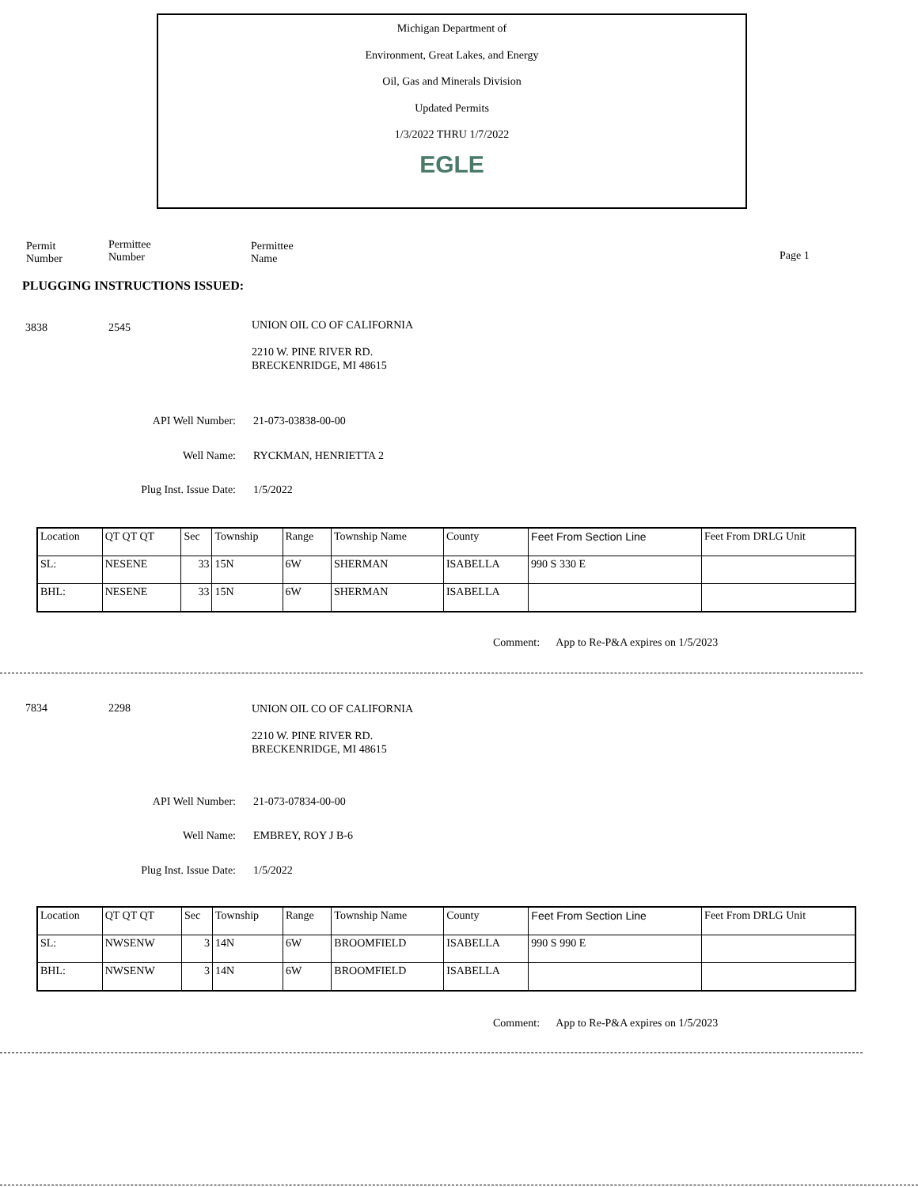Michigan Department of
Environment, Great Lakes, and Energy
Oil, Gas and Minerals Division
Updated Permits
1/3/2022 THRU 1/7/2022
EGLE
Permit
Number
Permittee
Number
Permittee
Name
Page 1
PLUGGING INSTRUCTIONS ISSUED:
3838 2545
UNION OIL CO OF CALIFORNIA
2210 W. PINE RIVER RD.
BRECKENRIDGE, MI 48615
API Well Number: 21-073-03838-00-00
Well Name: RYCKMAN, HENRIETTA 2
Plug Inst. Issue Date: 1/5/2022
| Location | QT QT QT | Sec | Township | Range | Township Name | County | Feet From Section Line | Feet From DRLG Unit |
| SL: | NESENE | 33 | 15N | 6W | SHERMAN | ISABELLA | 990 S 330 E | |
| BHL: | NESENE | 33 | 15N | 6W | SHERMAN | ISABELLA | | |
Comment: App to Re-P&A expires on 1/5/2023
7834 2298
UNION OIL CO OF CALIFORNIA
2210 W. PINE RIVER RD.
BRECKENRIDGE, MI 48615
API Well Number: 21-073-07834-00-00
Well Name: EMBREY, ROY J B-6
Plug Inst. Issue Date: 1/5/2022
| Location | QT QT QT | Sec | Township | Range | Township Name | County | Feet From Section Line | Feet From DRLG Unit |
| SL: | NWSENW | 3 | 14N | 6W | BROOMFIELD | ISABELLA | 990 S 990 E | |
| BHL: | NWSENW | 3 | 14N | 6W | BROOMFIELD | ISABELLA | | |
Comment: App to Re-P&A expires on 1/5/2023